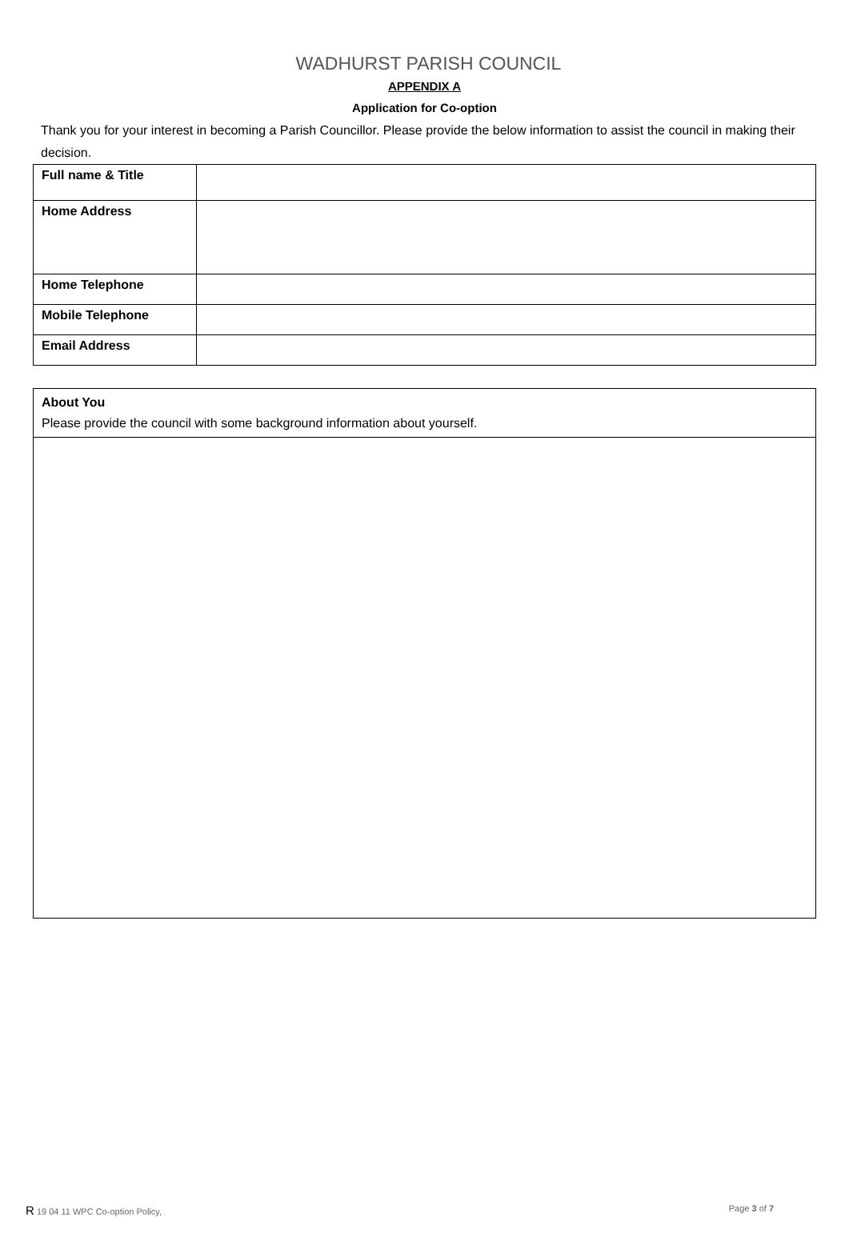WADHURST PARISH COUNCIL
APPENDIX A
Application for Co-option
Thank you for your interest in becoming a Parish Councillor. Please provide the below information to assist the council in making their decision.
| Full name & Title | |
| Home Address | |
| Home Telephone | |
| Mobile Telephone | |
| Email Address | |
About You
Please provide the council with some background information about yourself.
R 19 04 11 WPC Co-option Policy,
Page 3 of 7